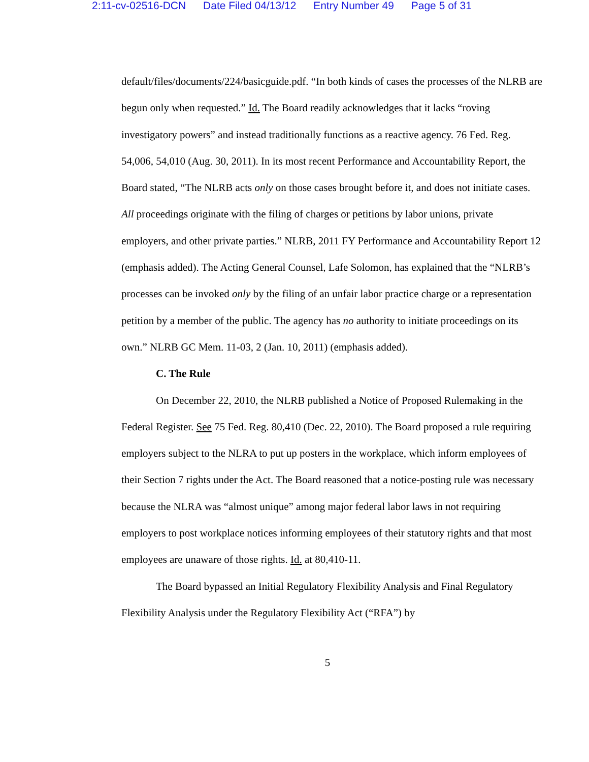2:11-cv-02516-DCN Date Filed 04/13/12 Entry Number 49 Page 5 of 31
default/files/documents/224/basicguide.pdf. “In both kinds of cases the processes of the NLRB are begun only when requested.” Id. The Board readily acknowledges that it lacks “roving investigatory powers” and instead traditionally functions as a reactive agency. 76 Fed. Reg. 54,006, 54,010 (Aug. 30, 2011). In its most recent Performance and Accountability Report, the Board stated, “The NLRB acts only on those cases brought before it, and does not initiate cases. All proceedings originate with the filing of charges or petitions by labor unions, private employers, and other private parties.” NLRB, 2011 FY Performance and Accountability Report 12 (emphasis added). The Acting General Counsel, Lafe Solomon, has explained that the “NLRB’s processes can be invoked only by the filing of an unfair labor practice charge or a representation petition by a member of the public. The agency has no authority to initiate proceedings on its own.” NLRB GC Mem. 11-03, 2 (Jan. 10, 2011) (emphasis added).
C. The Rule
On December 22, 2010, the NLRB published a Notice of Proposed Rulemaking in the Federal Register. See 75 Fed. Reg. 80,410 (Dec. 22, 2010). The Board proposed a rule requiring employers subject to the NLRA to put up posters in the workplace, which inform employees of their Section 7 rights under the Act. The Board reasoned that a notice-posting rule was necessary because the NLRA was “almost unique” among major federal labor laws in not requiring employers to post workplace notices informing employees of their statutory rights and that most employees are unaware of those rights. Id. at 80,410-11.
The Board bypassed an Initial Regulatory Flexibility Analysis and Final Regulatory Flexibility Analysis under the Regulatory Flexibility Act (“RFA”) by
5